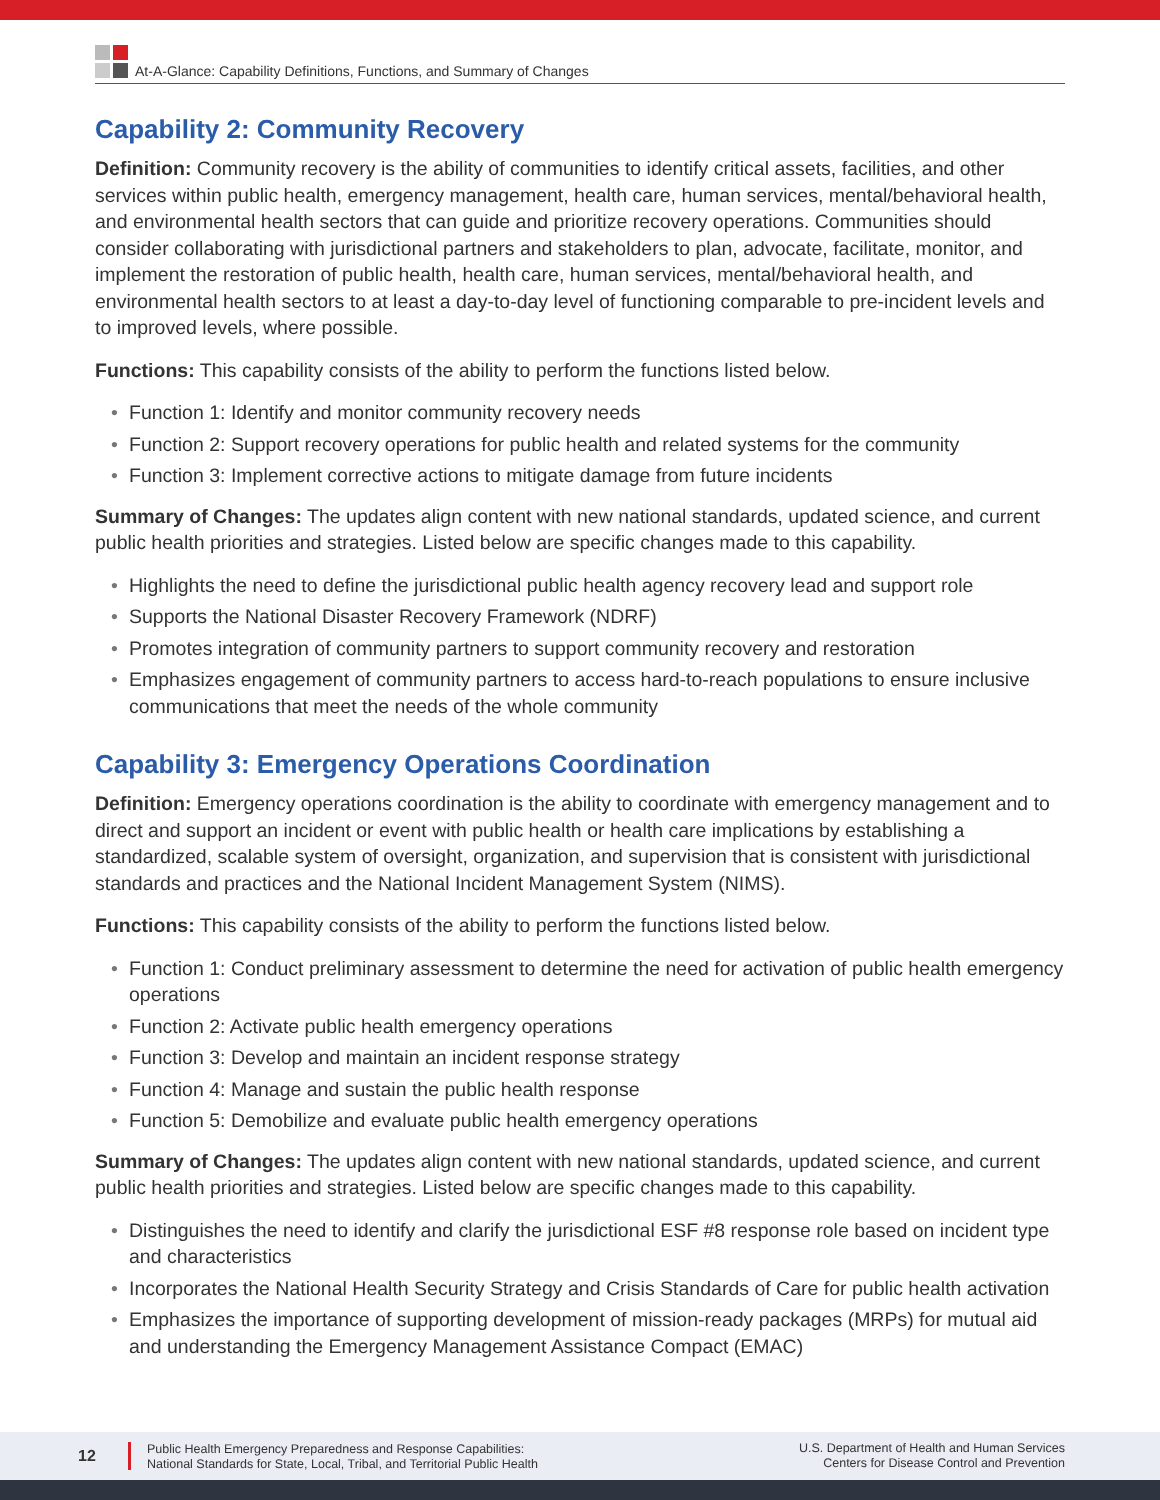At-A-Glance: Capability Definitions, Functions, and Summary of Changes
Capability 2: Community Recovery
Definition: Community recovery is the ability of communities to identify critical assets, facilities, and other services within public health, emergency management, health care, human services, mental/behavioral health, and environmental health sectors that can guide and prioritize recovery operations. Communities should consider collaborating with jurisdictional partners and stakeholders to plan, advocate, facilitate, monitor, and implement the restoration of public health, health care, human services, mental/behavioral health, and environmental health sectors to at least a day-to-day level of functioning comparable to pre-incident levels and to improved levels, where possible.
Functions: This capability consists of the ability to perform the functions listed below.
• Function 1: Identify and monitor community recovery needs
• Function 2: Support recovery operations for public health and related systems for the community
• Function 3: Implement corrective actions to mitigate damage from future incidents
Summary of Changes: The updates align content with new national standards, updated science, and current public health priorities and strategies. Listed below are specific changes made to this capability.
• Highlights the need to define the jurisdictional public health agency recovery lead and support role
• Supports the National Disaster Recovery Framework (NDRF)
• Promotes integration of community partners to support community recovery and restoration
• Emphasizes engagement of community partners to access hard-to-reach populations to ensure inclusive communications that meet the needs of the whole community
Capability 3: Emergency Operations Coordination
Definition: Emergency operations coordination is the ability to coordinate with emergency management and to direct and support an incident or event with public health or health care implications by establishing a standardized, scalable system of oversight, organization, and supervision that is consistent with jurisdictional standards and practices and the National Incident Management System (NIMS).
Functions: This capability consists of the ability to perform the functions listed below.
• Function 1: Conduct preliminary assessment to determine the need for activation of public health emergency operations
• Function 2: Activate public health emergency operations
• Function 3: Develop and maintain an incident response strategy
• Function 4: Manage and sustain the public health response
• Function 5: Demobilize and evaluate public health emergency operations
Summary of Changes: The updates align content with new national standards, updated science, and current public health priorities and strategies. Listed below are specific changes made to this capability.
• Distinguishes the need to identify and clarify the jurisdictional ESF #8 response role based on incident type and characteristics
• Incorporates the National Health Security Strategy and Crisis Standards of Care for public health activation
• Emphasizes the importance of supporting development of mission-ready packages (MRPs) for mutual aid and understanding the Emergency Management Assistance Compact (EMAC)
12
Public Health Emergency Preparedness and Response Capabilities:
National Standards for State, Local, Tribal, and Territorial Public Health
U.S. Department of Health and Human Services
Centers for Disease Control and Prevention